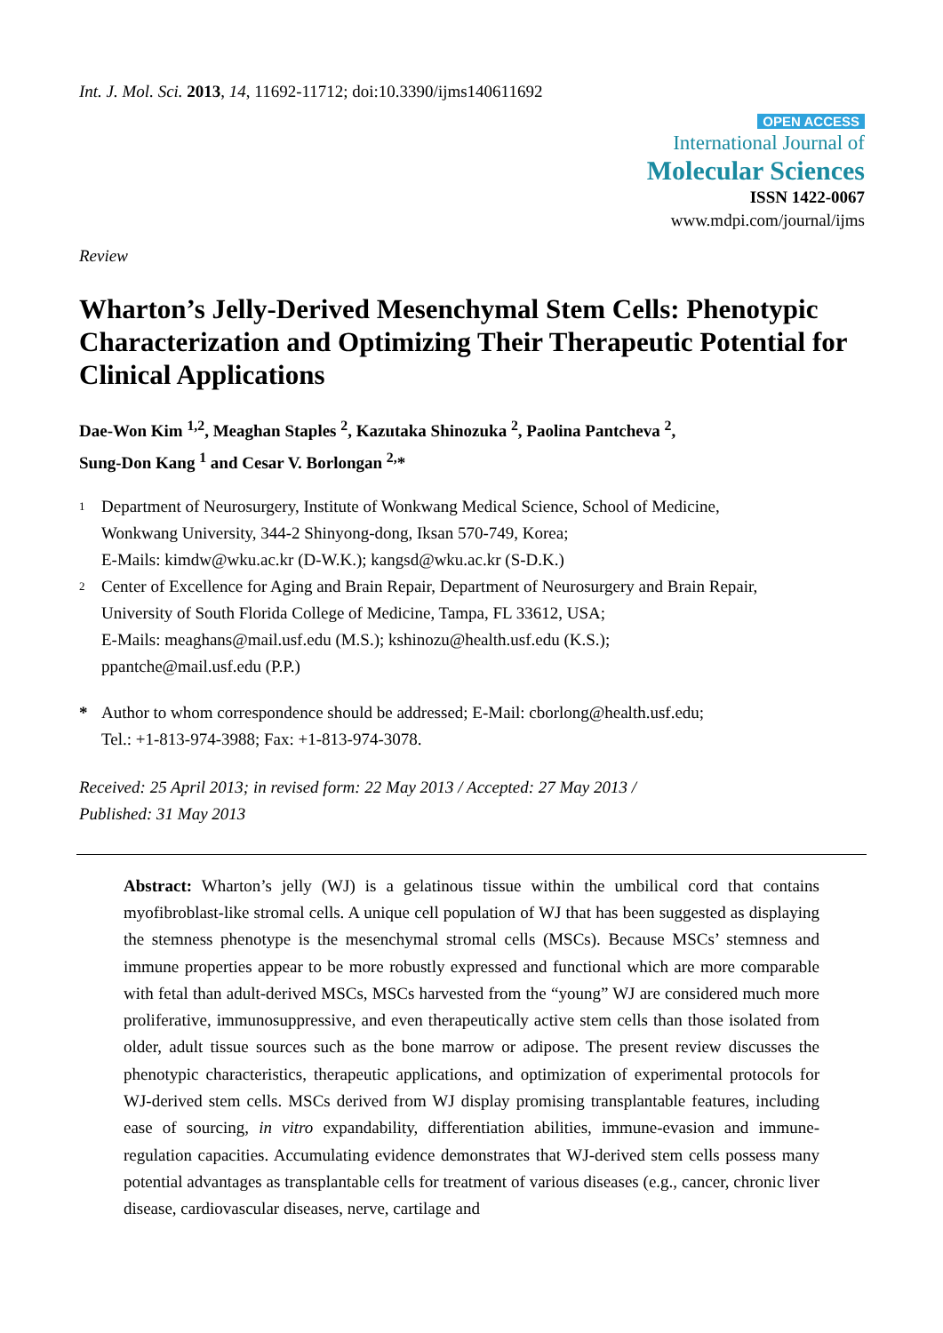Int. J. Mol. Sci. 2013, 14, 11692-11712; doi:10.3390/ijms140611692
OPEN ACCESS
International Journal of
Molecular Sciences
ISSN 1422-0067
www.mdpi.com/journal/ijms
Review
Wharton’s Jelly-Derived Mesenchymal Stem Cells: Phenotypic Characterization and Optimizing Their Therapeutic Potential for Clinical Applications
Dae-Won Kim <sup>1,2</sup>, Meaghan Staples <sup>2</sup>, Kazutaka Shinozuka <sup>2</sup>, Paolina Pantcheva <sup>2</sup>,
Sung-Don Kang <sup>1</sup> and Cesar V. Borlongan <sup>2,</sup>*
1
Department of Neurosurgery, Institute of Wonkwang Medical Science, School of Medicine,
Wonkwang University, 344-2 Shinyong-dong, Iksan 570-749, Korea;
E-Mails: kimdw@wku.ac.kr (D-W.K.); kangsd@wku.ac.kr (S-D.K.)
2
Center of Excellence for Aging and Brain Repair, Department of Neurosurgery and Brain Repair,
University of South Florida College of Medicine, Tampa, FL 33612, USA;
E-Mails: meaghans@mail.usf.edu (M.S.); kshinozu@health.usf.edu (K.S.);
ppantche@mail.usf.edu (P.P.)
* Author to whom correspondence should be addressed; E-Mail: cborlong@health.usf.edu;
Tel.: +1-813-974-3988; Fax: +1-813-974-3078.
Received: 25 April 2013; in revised form: 22 May 2013 / Accepted: 27 May 2013 /
Published: 31 May 2013
Abstract: Wharton’s jelly (WJ) is a gelatinous tissue within the umbilical cord that contains myofibroblast-like stromal cells. A unique cell population of WJ that has been suggested as displaying the stemness phenotype is the mesenchymal stromal cells (MSCs). Because MSCs’ stemness and immune properties appear to be more robustly expressed and functional which are more comparable with fetal than adult-derived MSCs, MSCs harvested from the “young” WJ are considered much more proliferative, immunosuppressive, and even therapeutically active stem cells than those isolated from older, adult tissue sources such as the bone marrow or adipose. The present review discusses the phenotypic characteristics, therapeutic applications, and optimization of experimental protocols for WJ-derived stem cells. MSCs derived from WJ display promising transplantable features, including ease of sourcing, in vitro expandability, differentiation abilities, immune-evasion and immune-regulation capacities. Accumulating evidence demonstrates that WJ-derived stem cells possess many potential advantages as transplantable cells for treatment of various diseases (e.g., cancer, chronic liver disease, cardiovascular diseases, nerve, cartilage and